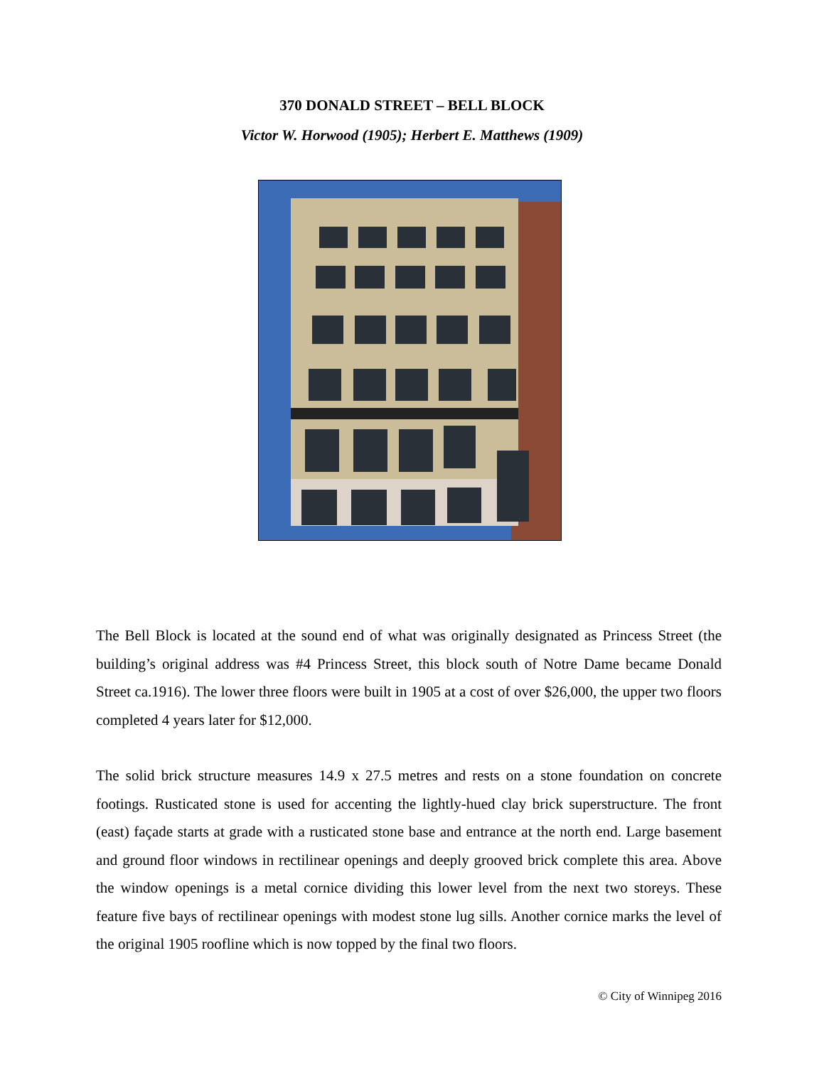370 DONALD STREET – BELL BLOCK
Victor W. Horwood (1905); Herbert E. Matthews (1909)
The Bell Block is located at the sound end of what was originally designated as Princess Street (the building’s original address was #4 Princess Street, this block south of Notre Dame became Donald Street ca.1916). The lower three floors were built in 1905 at a cost of over $26,000, the upper two floors completed 4 years later for $12,000.
The solid brick structure measures 14.9 x 27.5 metres and rests on a stone foundation on concrete footings. Rusticated stone is used for accenting the lightly-hued clay brick superstructure. The front (east) façade starts at grade with a rusticated stone base and entrance at the north end. Large basement and ground floor windows in rectilinear openings and deeply grooved brick complete this area. Above the window openings is a metal cornice dividing this lower level from the next two storeys. These feature five bays of rectilinear openings with modest stone lug sills. Another cornice marks the level of the original 1905 roofline which is now topped by the final two floors.
© City of Winnipeg 2016